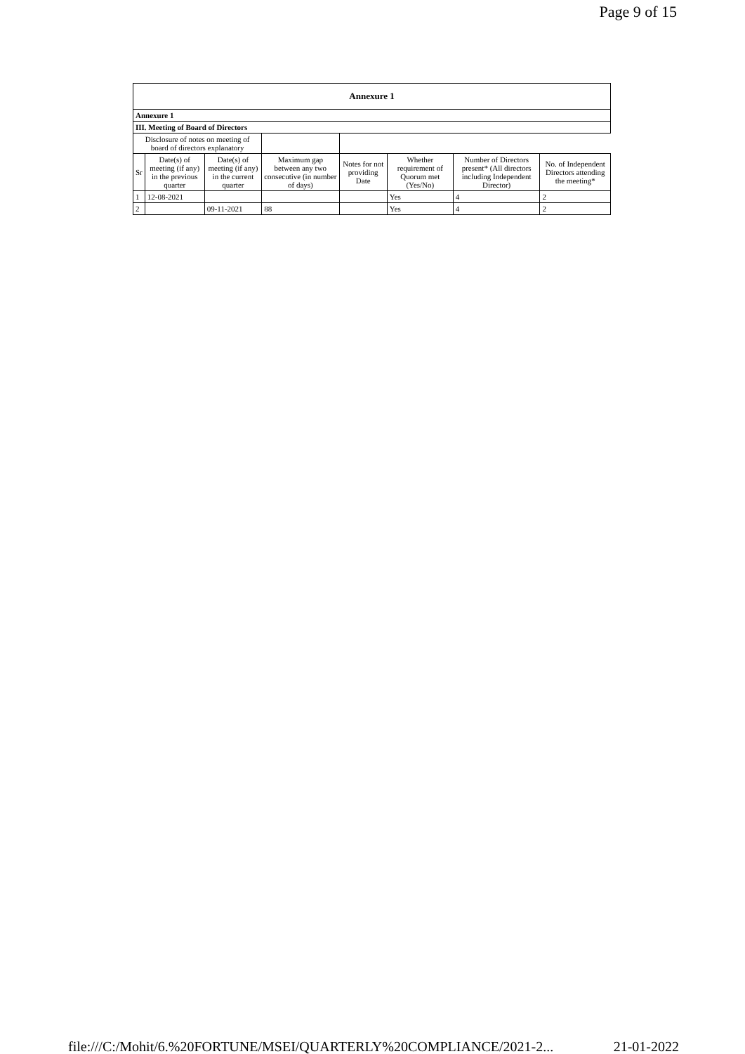Page 9 of 15
| Annexure 1 | | | | | | | |
| Annexure 1 | | | | | | | |
| III. Meeting of Board of Directors | | | | | | | |
| Disclosure of notes on meeting of board of directors explanatory | | | | | | | |
| Sr | Date(s) of meeting (if any) in the previous quarter | Date(s) of meeting (if any) in the current quarter | Maximum gap between any two consecutive (in number of days) | Notes for not providing Date | Whether requirement of Quorum met (Yes/No) | Number of Directors present* (All directors including Independent Director) | No. of Independent Directors attending the meeting* |
| 1 | 12-08-2021 | | | | Yes | 4 | 2 |
| 2 | | 09-11-2021 | 88 | | Yes | 4 | 2 |
file:///C:/Mohit/6.%20FORTUNE/MSEI/QUARTERLY%20COMPLIANCE/2021-2... 21-01-2022